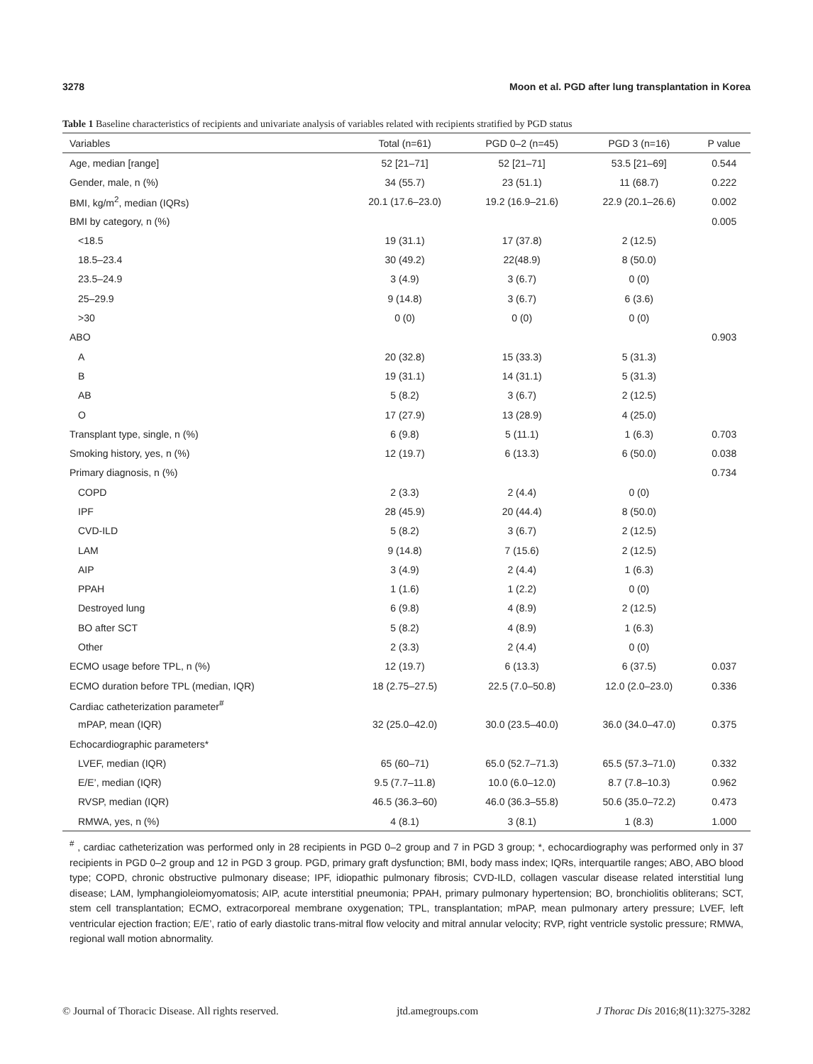3278 Moon et al. PGD after lung transplantation in Korea
Table 1 Baseline characteristics of recipients and univariate analysis of variables related with recipients stratified by PGD status
| Variables | Total (n=61) | PGD 0–2 (n=45) | PGD 3 (n=16) | P value |
| --- | --- | --- | --- | --- |
| Age, median [range] | 52 [21–71] | 52 [21–71] | 53.5 [21–69] | 0.544 |
| Gender, male, n (%) | 34 (55.7) | 23 (51.1) | 11 (68.7) | 0.222 |
| BMI, kg/m<sup>2</sup>, median (IQRs) | 20.1 (17.6–23.0) | 19.2 (16.9–21.6) | 22.9 (20.1–26.6) | 0.002 |
| BMI by category, n (%) | | | | 0.005 |
| <18.5 | 19 (31.1) | 17 (37.8) | 2 (12.5) | |
| 18.5–23.4 | 30 (49.2) | 22(48.9) | 8 (50.0) | |
| 23.5–24.9 | 3 (4.9) | 3 (6.7) | 0 (0) | |
| 25–29.9 | 9 (14.8) | 3 (6.7) | 6 (3.6) | |
| >30 | 0 (0) | 0 (0) | 0 (0) | |
| ABO | | | | 0.903 |
| A | 20 (32.8) | 15 (33.3) | 5 (31.3) | |
| B | 19 (31.1) | 14 (31.1) | 5 (31.3) | |
| AB | 5 (8.2) | 3 (6.7) | 2 (12.5) | |
| O | 17 (27.9) | 13 (28.9) | 4 (25.0) | |
| Transplant type, single, n (%) | 6 (9.8) | 5 (11.1) | 1 (6.3) | 0.703 |
| Smoking history, yes, n (%) | 12 (19.7) | 6 (13.3) | 6 (50.0) | 0.038 |
| Primary diagnosis, n (%) | | | | 0.734 |
| COPD | 2 (3.3) | 2 (4.4) | 0 (0) | |
| IPF | 28 (45.9) | 20 (44.4) | 8 (50.0) | |
| CVD-ILD | 5 (8.2) | 3 (6.7) | 2 (12.5) | |
| LAM | 9 (14.8) | 7 (15.6) | 2 (12.5) | |
| AIP | 3 (4.9) | 2 (4.4) | 1 (6.3) | |
| PPAH | 1 (1.6) | 1 (2.2) | 0 (0) | |
| Destroyed lung | 6 (9.8) | 4 (8.9) | 2 (12.5) | |
| BO after SCT | 5 (8.2) | 4 (8.9) | 1 (6.3) | |
| Other | 2 (3.3) | 2 (4.4) | 0 (0) | |
| ECMO usage before TPL, n (%) | 12 (19.7) | 6 (13.3) | 6 (37.5) | 0.037 |
| ECMO duration before TPL (median, IQR) | 18 (2.75–27.5) | 22.5 (7.0–50.8) | 12.0 (2.0–23.0) | 0.336 |
| Cardiac catheterization parameter<sup>#</sup> | | | | |
| mPAP, mean (IQR) | 32 (25.0–42.0) | 30.0 (23.5–40.0) | 36.0 (34.0–47.0) | 0.375 |
| Echocardiographic parameters* | | | | |
| LVEF, median (IQR) | 65 (60–71) | 65.0 (52.7–71.3) | 65.5 (57.3–71.0) | 0.332 |
| E/E’, median (IQR) | 9.5 (7.7–11.8) | 10.0 (6.0–12.0) | 8.7 (7.8–10.3) | 0.962 |
| RVSP, median (IQR) | 46.5 (36.3–60) | 46.0 (36.3–55.8) | 50.6 (35.0–72.2) | 0.473 |
| RMWA, yes, n (%) | 4 (8.1) | 3 (8.1) | 1 (8.3) | 1.000 |
<sup>#</sup> , cardiac catheterization was performed only in 28 recipients in PGD 0–2 group and 7 in PGD 3 group; *, echocardiography was performed only in 37 recipients in PGD 0–2 group and 12 in PGD 3 group. PGD, primary graft dysfunction; BMI, body mass index; IQRs, interquartile ranges; ABO, ABO blood type; COPD, chronic obstructive pulmonary disease; IPF, idiopathic pulmonary fibrosis; CVD-ILD, collagen vascular disease related interstitial lung disease; LAM, lymphangioleiomyomatosis; AIP, acute interstitial pneumonia; PPAH, primary pulmonary hypertension; BO, bronchiolitis obliterans; SCT, stem cell transplantation; ECMO, extracorporeal membrane oxygenation; TPL, transplantation; mPAP, mean pulmonary artery pressure; LVEF, left ventricular ejection fraction; E/E’, ratio of early diastolic trans-mitral flow velocity and mitral annular velocity; RVP, right ventricle systolic pressure; RMWA, regional wall motion abnormality.
© Journal of Thoracic Disease. All rights reserved. jtd.amegroups.com J Thorac Dis 2016;8(11):3275-3282